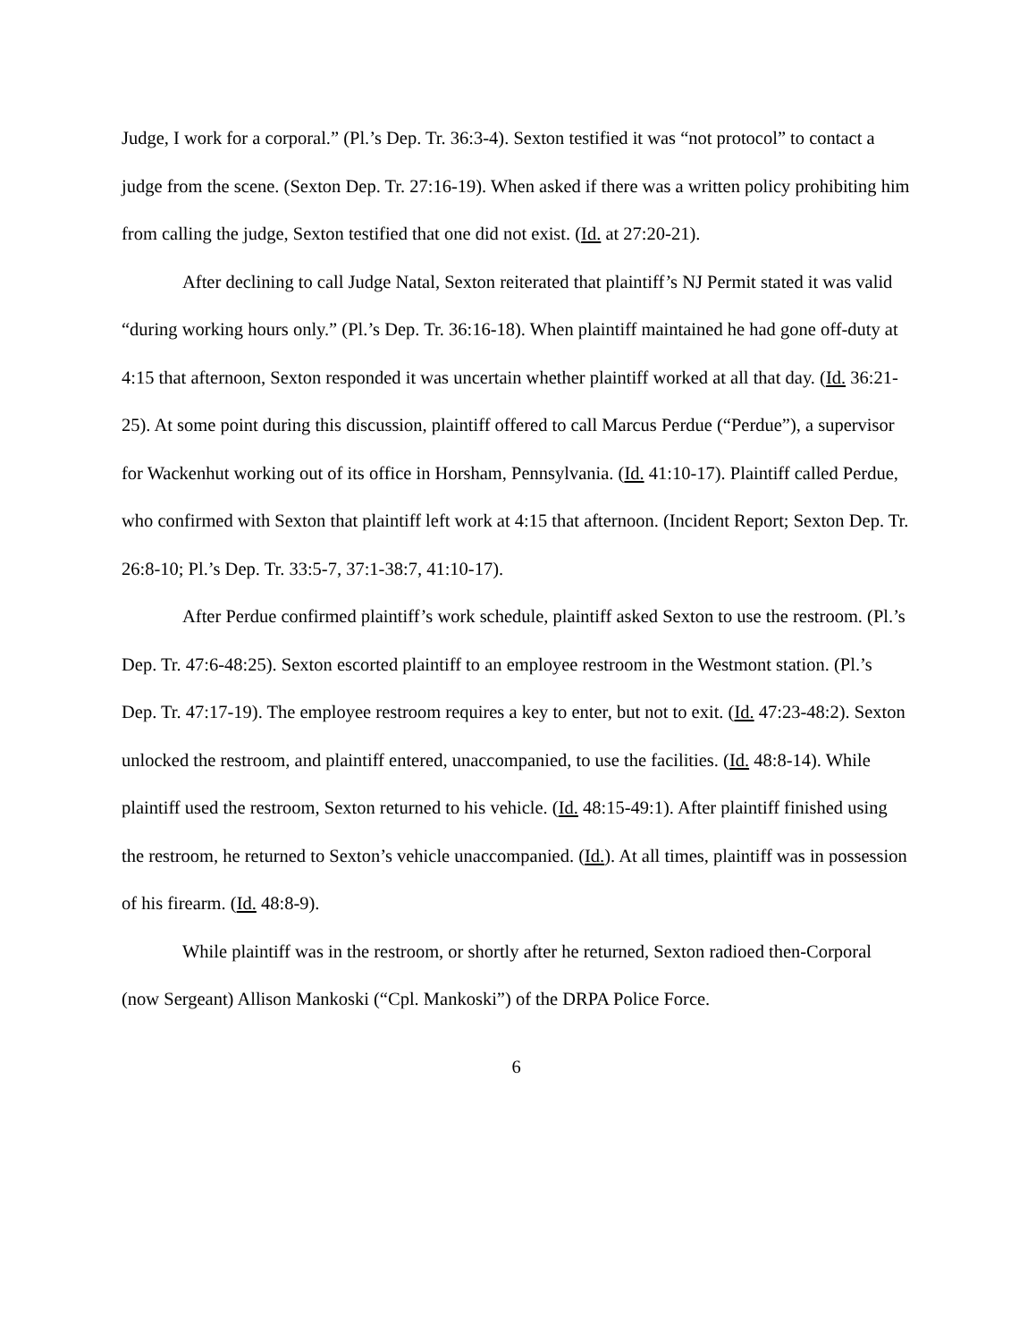Judge, I work for a corporal.” (Pl.’s Dep. Tr. 36:3-4). Sexton testified it was “not protocol” to contact a judge from the scene. (Sexton Dep. Tr. 27:16-19). When asked if there was a written policy prohibiting him from calling the judge, Sexton testified that one did not exist. (Id. at 27:20-21).
After declining to call Judge Natal, Sexton reiterated that plaintiff’s NJ Permit stated it was valid “during working hours only.” (Pl.’s Dep. Tr. 36:16-18). When plaintiff maintained he had gone off-duty at 4:15 that afternoon, Sexton responded it was uncertain whether plaintiff worked at all that day. (Id. 36:21-25). At some point during this discussion, plaintiff offered to call Marcus Perdue (“Perdue”), a supervisor for Wackenhut working out of its office in Horsham, Pennsylvania. (Id. 41:10-17). Plaintiff called Perdue, who confirmed with Sexton that plaintiff left work at 4:15 that afternoon. (Incident Report; Sexton Dep. Tr. 26:8-10; Pl.’s Dep. Tr. 33:5-7, 37:1-38:7, 41:10-17).
After Perdue confirmed plaintiff’s work schedule, plaintiff asked Sexton to use the restroom. (Pl.’s Dep. Tr. 47:6-48:25). Sexton escorted plaintiff to an employee restroom in the Westmont station. (Pl.’s Dep. Tr. 47:17-19). The employee restroom requires a key to enter, but not to exit. (Id. 47:23-48:2). Sexton unlocked the restroom, and plaintiff entered, unaccompanied, to use the facilities. (Id. 48:8-14). While plaintiff used the restroom, Sexton returned to his vehicle. (Id. 48:15-49:1). After plaintiff finished using the restroom, he returned to Sexton’s vehicle unaccompanied. (Id.). At all times, plaintiff was in possession of his firearm. (Id. 48:8-9).
While plaintiff was in the restroom, or shortly after he returned, Sexton radioed then-Corporal (now Sergeant) Allison Mankoski (“Cpl. Mankoski”) of the DRPA Police Force.
6